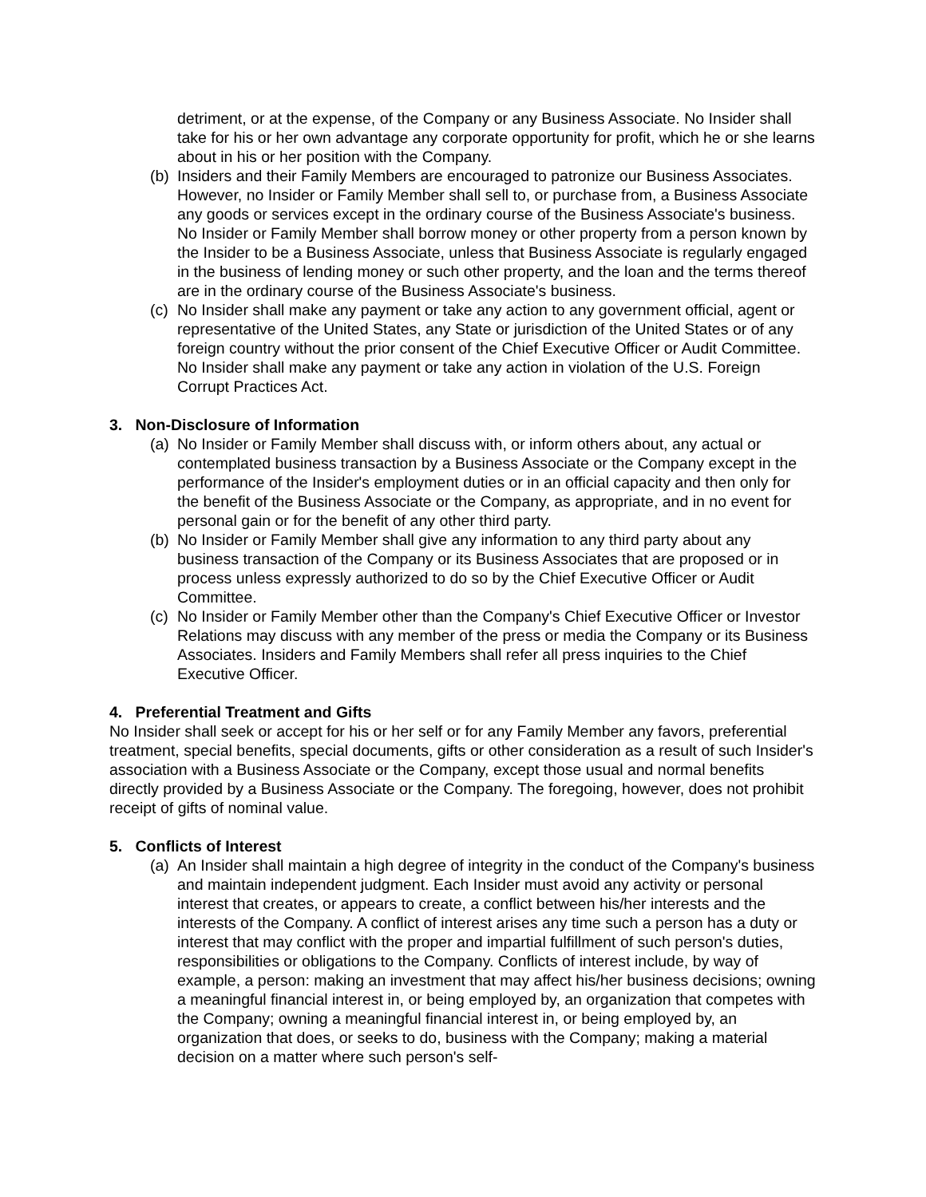detriment, or at the expense, of the Company or any Business Associate. No Insider shall take for his or her own advantage any corporate opportunity for profit, which he or she learns about in his or her position with the Company.
(b) Insiders and their Family Members are encouraged to patronize our Business Associates. However, no Insider or Family Member shall sell to, or purchase from, a Business Associate any goods or services except in the ordinary course of the Business Associate's business. No Insider or Family Member shall borrow money or other property from a person known by the Insider to be a Business Associate, unless that Business Associate is regularly engaged in the business of lending money or such other property, and the loan and the terms thereof are in the ordinary course of the Business Associate's business.
(c) No Insider shall make any payment or take any action to any government official, agent or representative of the United States, any State or jurisdiction of the United States or of any foreign country without the prior consent of the Chief Executive Officer or Audit Committee. No Insider shall make any payment or take any action in violation of the U.S. Foreign Corrupt Practices Act.
3. Non-Disclosure of Information
(a) No Insider or Family Member shall discuss with, or inform others about, any actual or contemplated business transaction by a Business Associate or the Company except in the performance of the Insider's employment duties or in an official capacity and then only for the benefit of the Business Associate or the Company, as appropriate, and in no event for personal gain or for the benefit of any other third party.
(b) No Insider or Family Member shall give any information to any third party about any business transaction of the Company or its Business Associates that are proposed or in process unless expressly authorized to do so by the Chief Executive Officer or Audit Committee.
(c) No Insider or Family Member other than the Company's Chief Executive Officer or Investor Relations may discuss with any member of the press or media the Company or its Business Associates. Insiders and Family Members shall refer all press inquiries to the Chief Executive Officer.
4. Preferential Treatment and Gifts
No Insider shall seek or accept for his or her self or for any Family Member any favors, preferential treatment, special benefits, special documents, gifts or other consideration as a result of such Insider's association with a Business Associate or the Company, except those usual and normal benefits directly provided by a Business Associate or the Company. The foregoing, however, does not prohibit receipt of gifts of nominal value.
5. Conflicts of Interest
(a) An Insider shall maintain a high degree of integrity in the conduct of the Company's business and maintain independent judgment. Each Insider must avoid any activity or personal interest that creates, or appears to create, a conflict between his/her interests and the interests of the Company. A conflict of interest arises any time such a person has a duty or interest that may conflict with the proper and impartial fulfillment of such person's duties, responsibilities or obligations to the Company. Conflicts of interest include, by way of example, a person: making an investment that may affect his/her business decisions; owning a meaningful financial interest in, or being employed by, an organization that competes with the Company; owning a meaningful financial interest in, or being employed by, an organization that does, or seeks to do, business with the Company; making a material decision on a matter where such person's self-